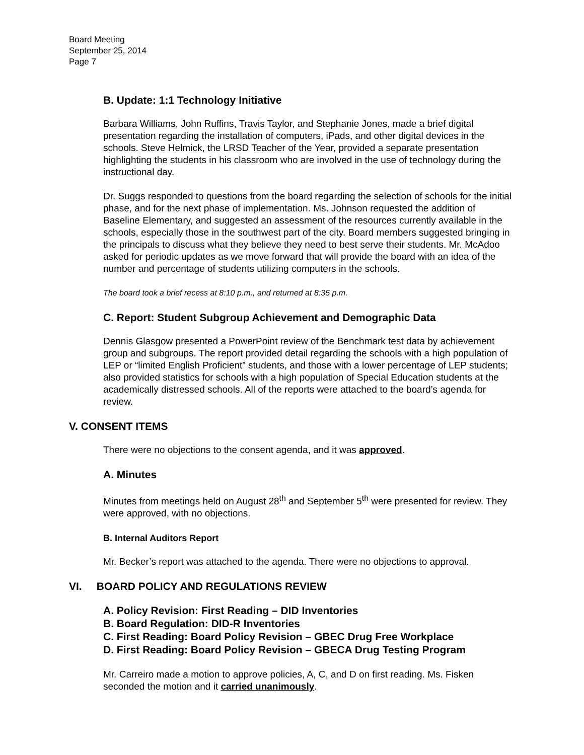Board Meeting
September 25, 2014
Page 7
B. Update: 1:1 Technology Initiative
Barbara Williams, John Ruffins, Travis Taylor, and Stephanie Jones, made a brief digital presentation regarding the installation of computers, iPads, and other digital devices in the schools. Steve Helmick, the LRSD Teacher of the Year, provided a separate presentation highlighting the students in his classroom who are involved in the use of technology during the instructional day.
Dr. Suggs responded to questions from the board regarding the selection of schools for the initial phase, and for the next phase of implementation. Ms. Johnson requested the addition of Baseline Elementary, and suggested an assessment of the resources currently available in the schools, especially those in the southwest part of the city. Board members suggested bringing in the principals to discuss what they believe they need to best serve their students. Mr. McAdoo asked for periodic updates as we move forward that will provide the board with an idea of the number and percentage of students utilizing computers in the schools.
The board took a brief recess at 8:10 p.m., and returned at 8:35 p.m.
C. Report: Student Subgroup Achievement and Demographic Data
Dennis Glasgow presented a PowerPoint review of the Benchmark test data by achievement group and subgroups. The report provided detail regarding the schools with a high population of LEP or “limited English Proficient” students, and those with a lower percentage of LEP students; also provided statistics for schools with a high population of Special Education students at the academically distressed schools. All of the reports were attached to the board’s agenda for review.
V. CONSENT ITEMS
There were no objections to the consent agenda, and it was approved.
A. Minutes
Minutes from meetings held on August 28<sup>th</sup> and September 5<sup>th</sup> were presented for review. They were approved, with no objections.
B. Internal Auditors Report
Mr. Becker’s report was attached to the agenda. There were no objections to approval.
VI. BOARD POLICY AND REGULATIONS REVIEW
A. Policy Revision: First Reading – DID Inventories
B. Board Regulation: DID-R Inventories
C. First Reading: Board Policy Revision – GBEC Drug Free Workplace
D. First Reading: Board Policy Revision – GBECA Drug Testing Program
Mr. Carreiro made a motion to approve policies, A, C, and D on first reading. Ms. Fisken seconded the motion and it carried unanimously.